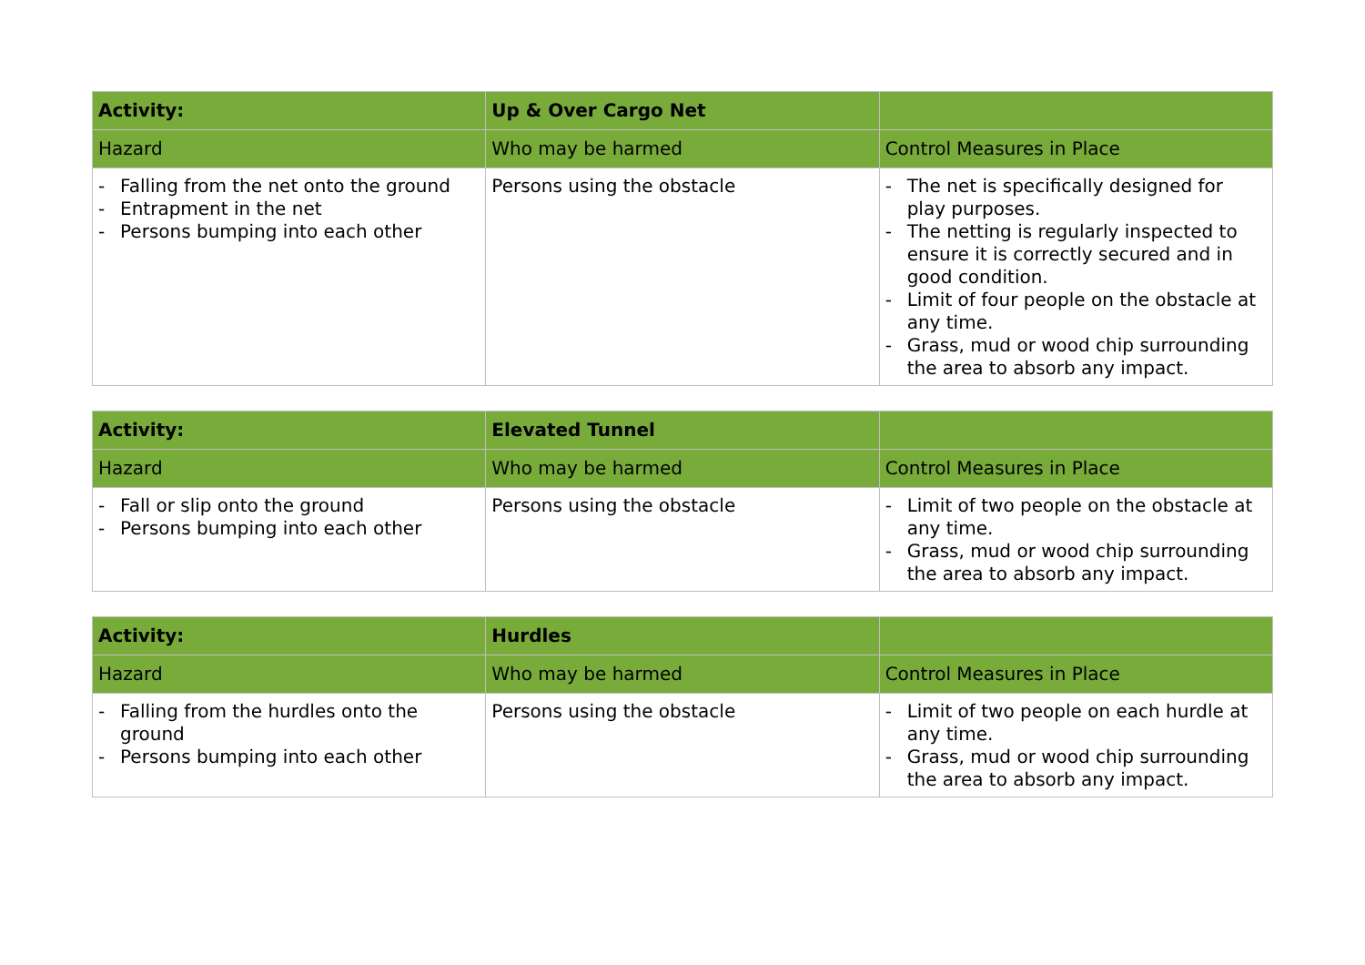| Activity: | Up & Over Cargo Net | |
| Hazard | Who may be harmed | Control Measures in Place |
| - Falling from the net onto the ground - Entrapment in the net - Persons bumping into each other | Persons using the obstacle | - The net is specifically designed for play purposes. - The netting is regularly inspected to ensure it is correctly secured and in good condition. - Limit of four people on the obstacle at any time. - Grass, mud or wood chip surrounding the area to absorb any impact. |
| Activity: | Elevated Tunnel | |
| Hazard | Who may be harmed | Control Measures in Place |
| - Fall or slip onto the ground - Persons bumping into each other | Persons using the obstacle | - Limit of two people on the obstacle at any time. - Grass, mud or wood chip surrounding the area to absorb any impact. |
| Activity: | Hurdles | |
| Hazard | Who may be harmed | Control Measures in Place |
| - Falling from the hurdles onto the ground - Persons bumping into each other | Persons using the obstacle | - Limit of two people on each hurdle at any time. - Grass, mud or wood chip surrounding the area to absorb any impact. |